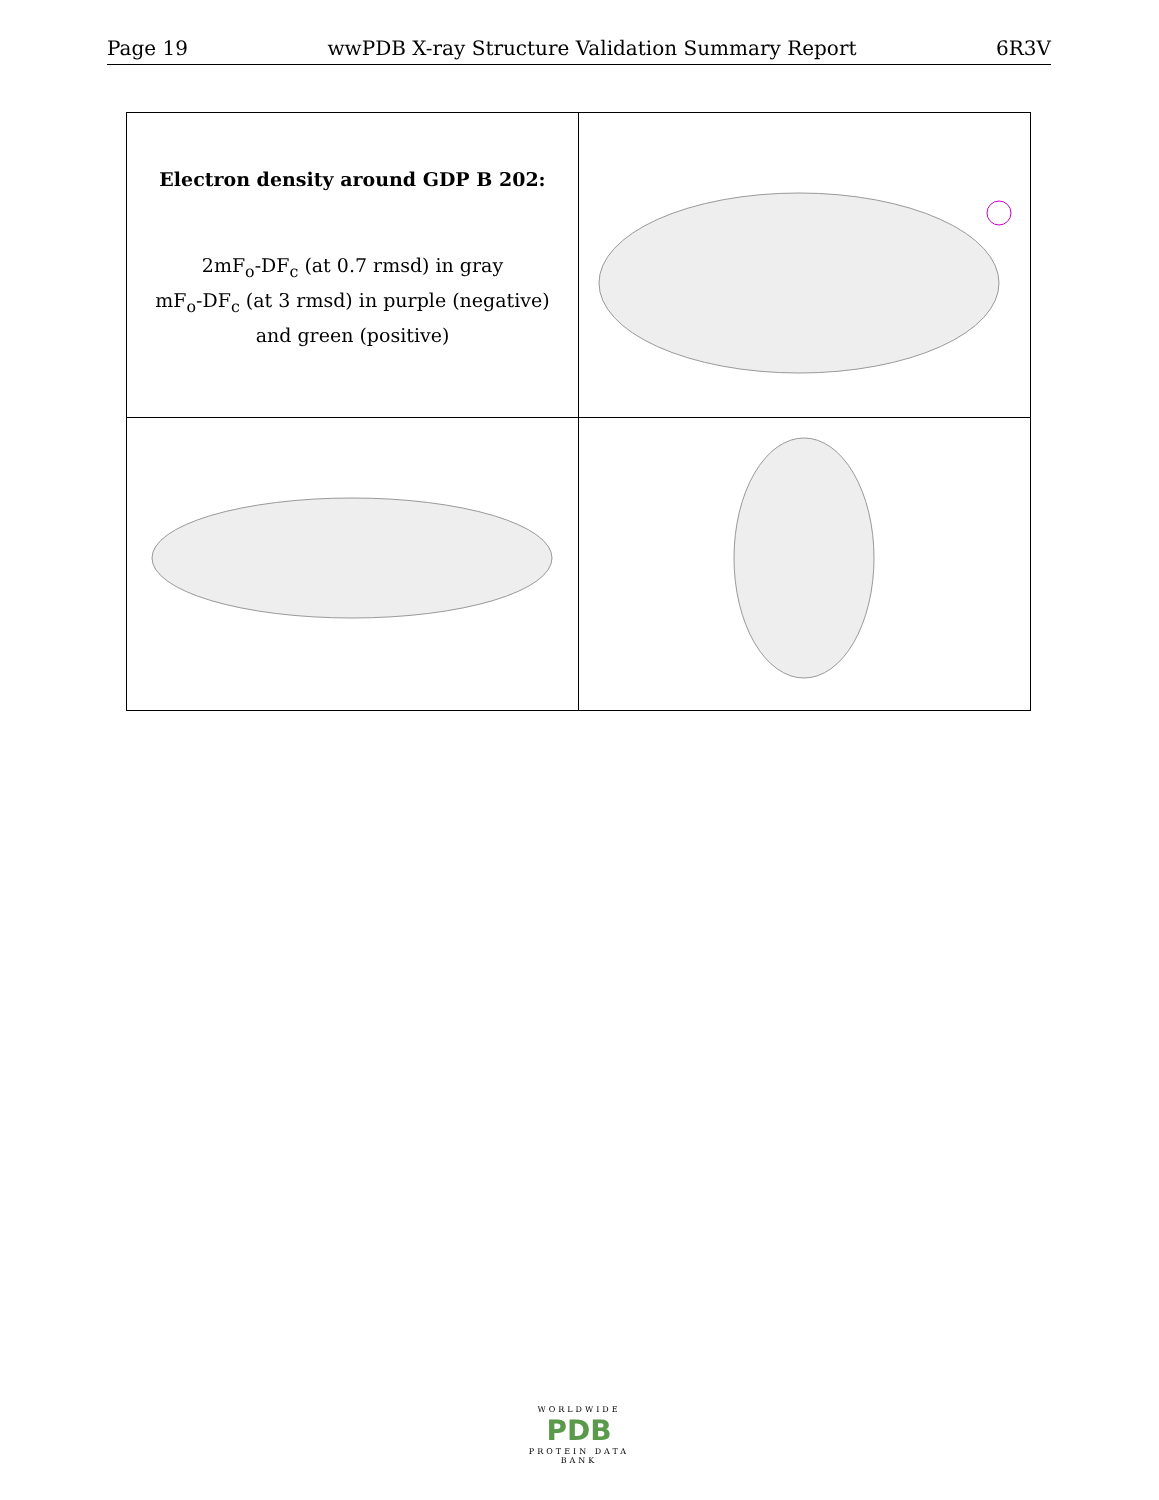Page 19 wwPDB X-ray Structure Validation Summary Report 6R3V
| Electron density around GDP B 202: 2mF<sub>o</sub>-DF<sub>c</sub> (at 0.7 rmsd) in gray mF<sub>o</sub>-DF<sub>c</sub> (at 3 rmsd) in purple (negative) and green (positive) | |
WORLDWIDE
PDB
PROTEIN DATA BANK